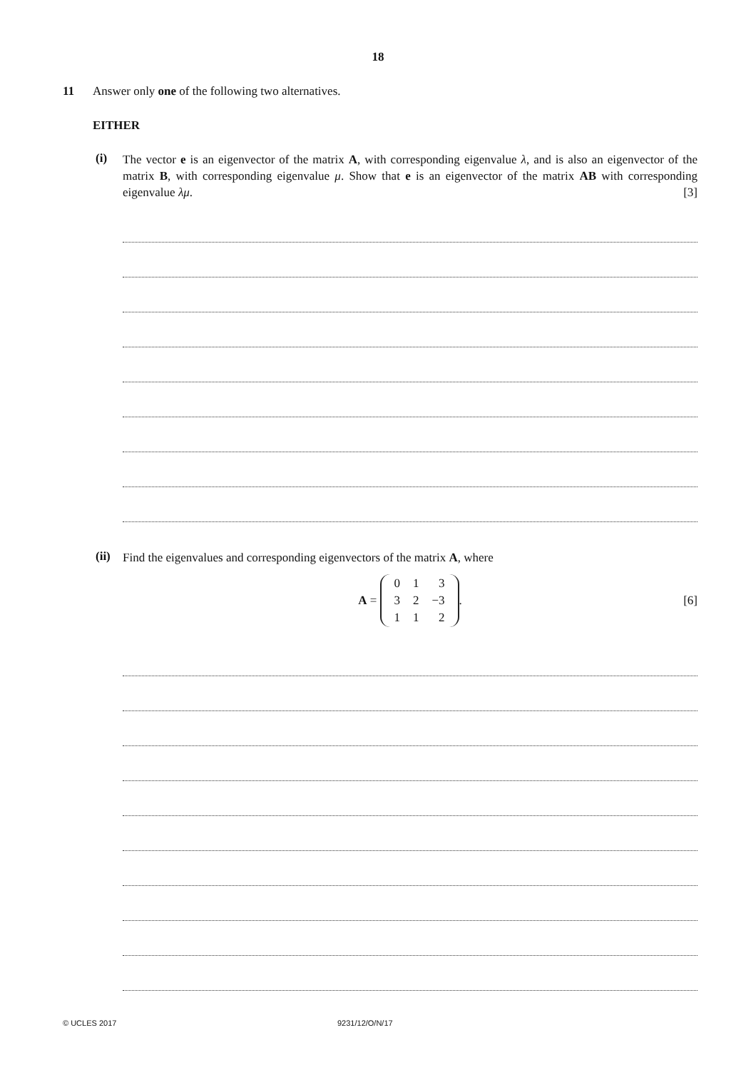18
11 Answer only one of the following two alternatives.
EITHER
(i)
The vector e is an eigenvector of the matrix A, with corresponding eigenvalue λ, and is also an eigenvector of the matrix B, with corresponding eigenvalue μ. Show that e is an eigenvector of the matrix AB with corresponding eigenvalue λμ. [3]
(ii)
Find the eigenvalues and corresponding eigenvectors of the matrix A, where
A =
| 0 | 1 | 3 |
| 3 | 2 | −3 |
| 1 | 1 | 2 |
. [6]
© UCLES 2017 9231/12/O/N/17